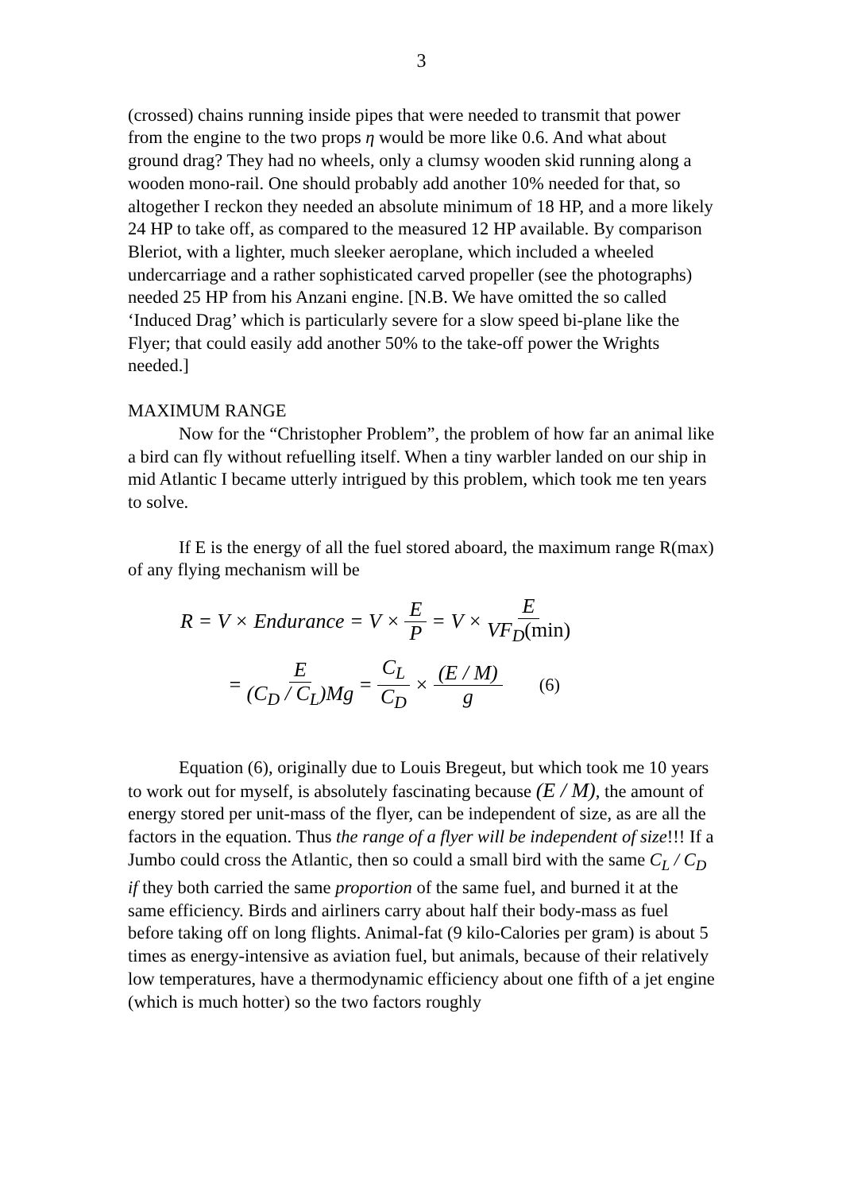3
(crossed) chains running inside pipes that were needed to transmit that power from the engine to the two props η would be more like 0.6. And what about ground drag? They had no wheels, only a clumsy wooden skid running along a wooden mono-rail. One should probably add another 10% needed for that, so altogether I reckon they needed an absolute minimum of 18 HP, and a more likely 24 HP to take off, as compared to the measured 12 HP available. By comparison Bleriot, with a lighter, much sleeker aeroplane, which included a wheeled undercarriage and a rather sophisticated carved propeller (see the photographs) needed 25 HP from his Anzani engine. [N.B. We have omitted the so called ‘Induced Drag’ which is particularly severe for a slow speed bi-plane like the Flyer; that could easily add another 50% to the take-off power the Wrights needed.]
MAXIMUM RANGE
Now for the “Christopher Problem”, the problem of how far an animal like a bird can fly without refuelling itself. When a tiny warbler landed on our ship in mid Atlantic I became utterly intrigued by this problem, which took me ten years to solve.
If E is the energy of all the fuel stored aboard, the maximum range R(max) of any flying mechanism will be
R = V × Endurance = V × E P = V × E VF<sub>D</sub>(min)
= E (C<sub>D</sub> / C<sub>L</sub>)Mg = C<sub>L</sub> C<sub>D</sub> × (E / M) g (6)
Equation (6), originally due to Louis Bregeut, but which took me 10 years to work out for myself, is absolutely fascinating because (E / M), the amount of energy stored per unit-mass of the flyer, can be independent of size, as are all the factors in the equation. Thus the range of a flyer will be independent of size!!! If a Jumbo could cross the Atlantic, then so could a small bird with the same C<sub>L</sub> / C<sub>D</sub> if they both carried the same proportion of the same fuel, and burned it at the same efficiency. Birds and airliners carry about half their body-mass as fuel before taking off on long flights. Animal-fat (9 kilo-Calories per gram) is about 5 times as energy-intensive as aviation fuel, but animals, because of their relatively low temperatures, have a thermodynamic efficiency about one fifth of a jet engine (which is much hotter) so the two factors roughly